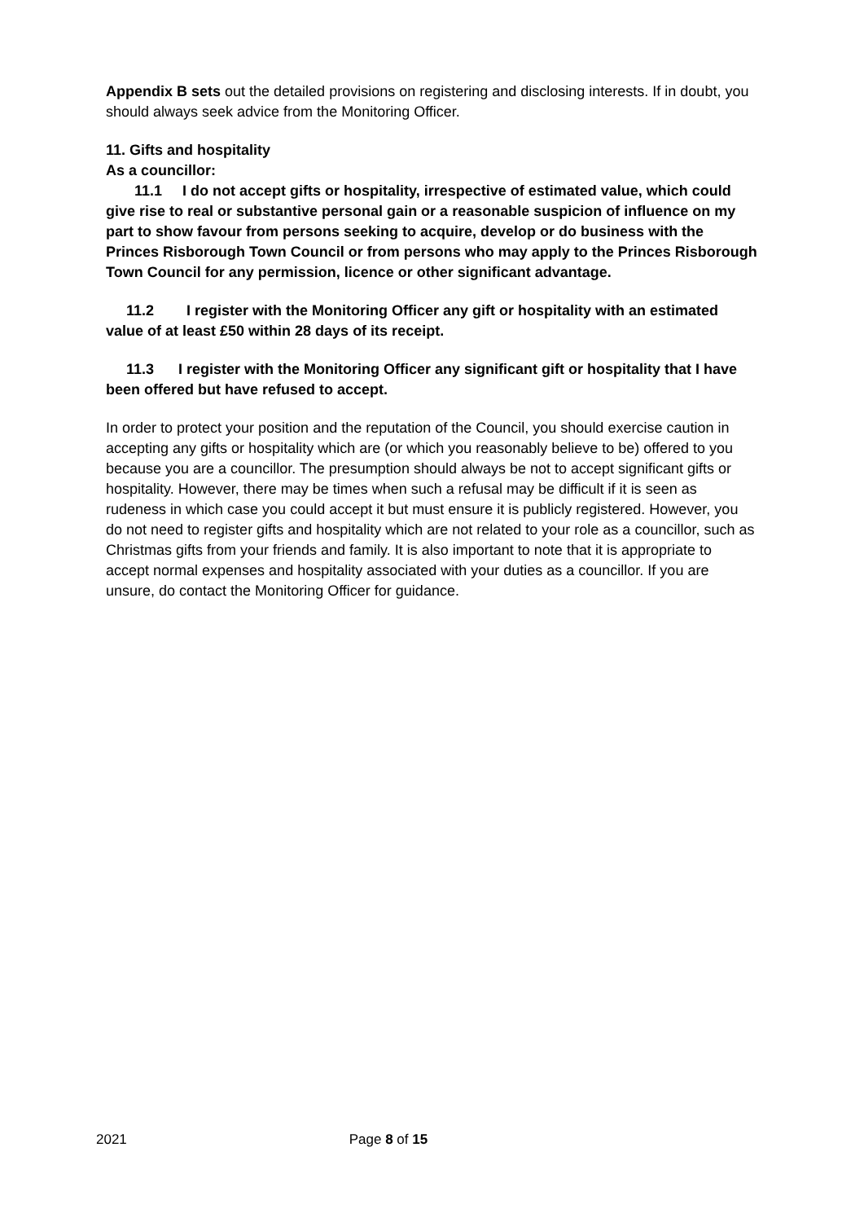Appendix B sets out the detailed provisions on registering and disclosing interests. If in doubt, you should always seek advice from the Monitoring Officer.
11. Gifts and hospitality
As a councillor:
11.1 I do not accept gifts or hospitality, irrespective of estimated value, which could give rise to real or substantive personal gain or a reasonable suspicion of influence on my part to show favour from persons seeking to acquire, develop or do business with the Princes Risborough Town Council or from persons who may apply to the Princes Risborough Town Council for any permission, licence or other significant advantage.
11.2 I register with the Monitoring Officer any gift or hospitality with an estimated value of at least £50 within 28 days of its receipt.
11.3 I register with the Monitoring Officer any significant gift or hospitality that I have been offered but have refused to accept.
In order to protect your position and the reputation of the Council, you should exercise caution in accepting any gifts or hospitality which are (or which you reasonably believe to be) offered to you because you are a councillor. The presumption should always be not to accept significant gifts or hospitality. However, there may be times when such a refusal may be difficult if it is seen as rudeness in which case you could accept it but must ensure it is publicly registered. However, you do not need to register gifts and hospitality which are not related to your role as a councillor, such as Christmas gifts from your friends and family. It is also important to note that it is appropriate to accept normal expenses and hospitality associated with your duties as a councillor. If you are unsure, do contact the Monitoring Officer for guidance.
2021 Page 8 of 15